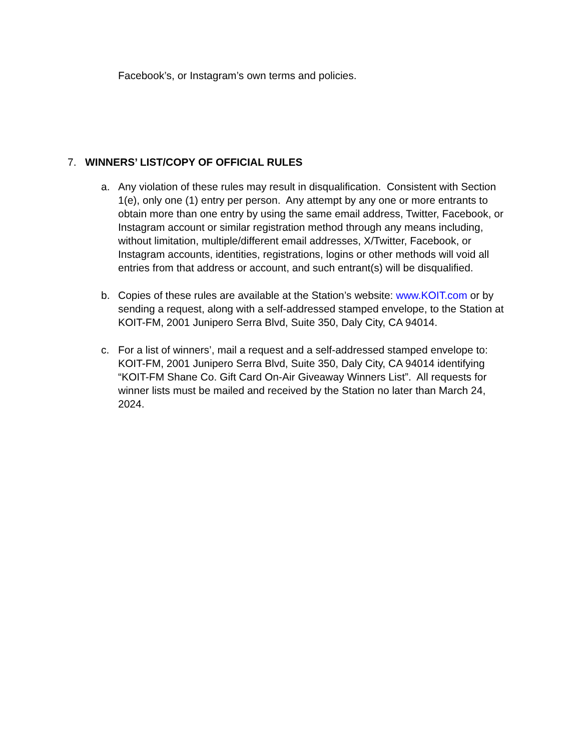Facebook’s, or Instagram’s own terms and policies.
7. WINNERS’ LIST/COPY OF OFFICIAL RULES
a. Any violation of these rules may result in disqualification. Consistent with Section 1(e), only one (1) entry per person. Any attempt by any one or more entrants to obtain more than one entry by using the same email address, Twitter, Facebook, or Instagram account or similar registration method through any means including, without limitation, multiple/different email addresses, X/Twitter, Facebook, or Instagram accounts, identities, registrations, logins or other methods will void all entries from that address or account, and such entrant(s) will be disqualified.
b. Copies of these rules are available at the Station’s website: www.KOIT.com or by sending a request, along with a self-addressed stamped envelope, to the Station at KOIT-FM, 2001 Junipero Serra Blvd, Suite 350, Daly City, CA 94014.
c. For a list of winners’, mail a request and a self-addressed stamped envelope to: KOIT-FM, 2001 Junipero Serra Blvd, Suite 350, Daly City, CA 94014 identifying “KOIT-FM Shane Co. Gift Card On-Air Giveaway Winners List”. All requests for winner lists must be mailed and received by the Station no later than March 24, 2024.